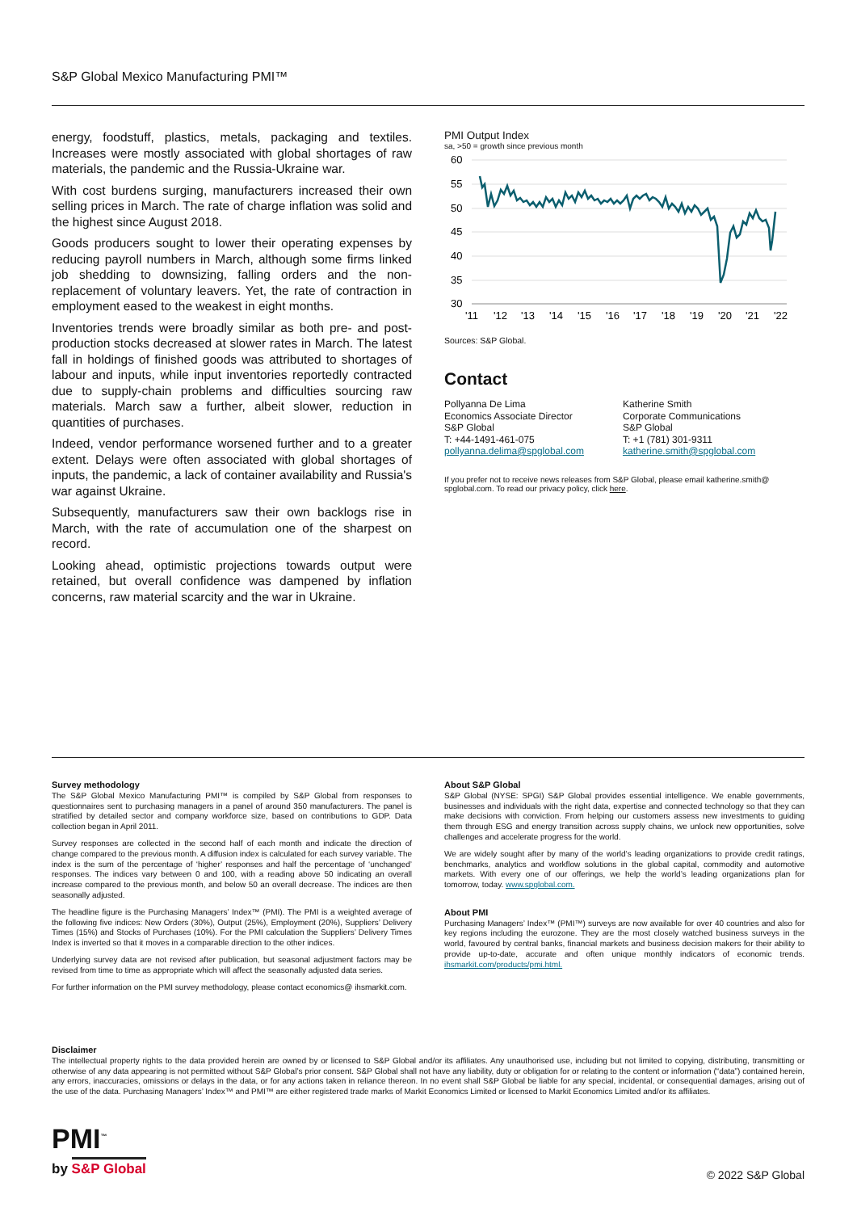S&P Global Mexico Manufacturing PMI™
energy, foodstuff, plastics, metals, packaging and textiles. Increases were mostly associated with global shortages of raw materials, the pandemic and the Russia-Ukraine war.
With cost burdens surging, manufacturers increased their own selling prices in March. The rate of charge inflation was solid and the highest since August 2018.
Goods producers sought to lower their operating expenses by reducing payroll numbers in March, although some firms linked job shedding to downsizing, falling orders and the non-replacement of voluntary leavers. Yet, the rate of contraction in employment eased to the weakest in eight months.
Inventories trends were broadly similar as both pre- and post-production stocks decreased at slower rates in March. The latest fall in holdings of finished goods was attributed to shortages of labour and inputs, while input inventories reportedly contracted due to supply-chain problems and difficulties sourcing raw materials. March saw a further, albeit slower, reduction in quantities of purchases.
Indeed, vendor performance worsened further and to a greater extent. Delays were often associated with global shortages of inputs, the pandemic, a lack of container availability and Russia's war against Ukraine.
Subsequently, manufacturers saw their own backlogs rise in March, with the rate of accumulation one of the sharpest on record.
Looking ahead, optimistic projections towards output were retained, but overall confidence was dampened by inflation concerns, raw material scarcity and the war in Ukraine.
PMI Output Index
sa, >50 = growth since previous month
60
55
50
45
40
35
30
'11
'12
'13
'14
'15
'16
'17
'18
'19
'20
'21
'22
Sources: S&P Global.
Contact
Pollyanna De Lima
Economics Associate Director
S&P Global
T: +44-1491-461-075
pollyanna.delima@spglobal.com
Katherine Smith
Corporate Communications
S&P Global
T: +1 (781) 301-9311
katherine.smith@spglobal.com
If you prefer not to receive news releases from S&P Global, please email katherine.smith@ spglobal.com. To read our privacy policy, click here.
Survey methodology
The S&P Global Mexico Manufacturing PMI™ is compiled by S&P Global from responses to questionnaires sent to purchasing managers in a panel of around 350 manufacturers. The panel is stratified by detailed sector and company workforce size, based on contributions to GDP. Data collection began in April 2011.
Survey responses are collected in the second half of each month and indicate the direction of change compared to the previous month. A diffusion index is calculated for each survey variable. The index is the sum of the percentage of ‘higher’ responses and half the percentage of ‘unchanged’ responses. The indices vary between 0 and 100, with a reading above 50 indicating an overall increase compared to the previous month, and below 50 an overall decrease. The indices are then seasonally adjusted.
The headline figure is the Purchasing Managers’ Index™ (PMI). The PMI is a weighted average of the following five indices: New Orders (30%), Output (25%), Employment (20%), Suppliers’ Delivery Times (15%) and Stocks of Purchases (10%). For the PMI calculation the Suppliers’ Delivery Times Index is inverted so that it moves in a comparable direction to the other indices.
Underlying survey data are not revised after publication, but seasonal adjustment factors may be revised from time to time as appropriate which will affect the seasonally adjusted data series.
For further information on the PMI survey methodology, please contact economics@ ihsmarkit.com.
About S&P Global
S&P Global (NYSE: SPGI) S&P Global provides essential intelligence. We enable governments, businesses and individuals with the right data, expertise and connected technology so that they can make decisions with conviction. From helping our customers assess new investments to guiding them through ESG and energy transition across supply chains, we unlock new opportunities, solve challenges and accelerate progress for the world.
We are widely sought after by many of the world’s leading organizations to provide credit ratings, benchmarks, analytics and workflow solutions in the global capital, commodity and automotive markets. With every one of our offerings, we help the world’s leading organizations plan for tomorrow, today. www.spglobal.com.
About PMI
Purchasing Managers’ Index™ (PMI™) surveys are now available for over 40 countries and also for key regions including the eurozone. They are the most closely watched business surveys in the world, favoured by central banks, financial markets and business decision makers for their ability to provide up-to-date, accurate and often unique monthly indicators of economic trends. ihsmarkit.com/products/pmi.html.
Disclaimer
The intellectual property rights to the data provided herein are owned by or licensed to S&P Global and/or its affiliates. Any unauthorised use, including but not limited to copying, distributing, transmitting or otherwise of any data appearing is not permitted without S&P Global’s prior consent. S&P Global shall not have any liability, duty or obligation for or relating to the content or information (“data”) contained herein, any errors, inaccuracies, omissions or delays in the data, or for any actions taken in reliance thereon. In no event shall S&P Global be liable for any special, incidental, or consequential damages, arising out of the use of the data. Purchasing Managers’ Index™ and PMI™ are either registered trade marks of Markit Economics Limited or licensed to Markit Economics Limited and/or its affiliates.
PMI<sup>™</sup>
by S&P Global
© 2022 S&P Global